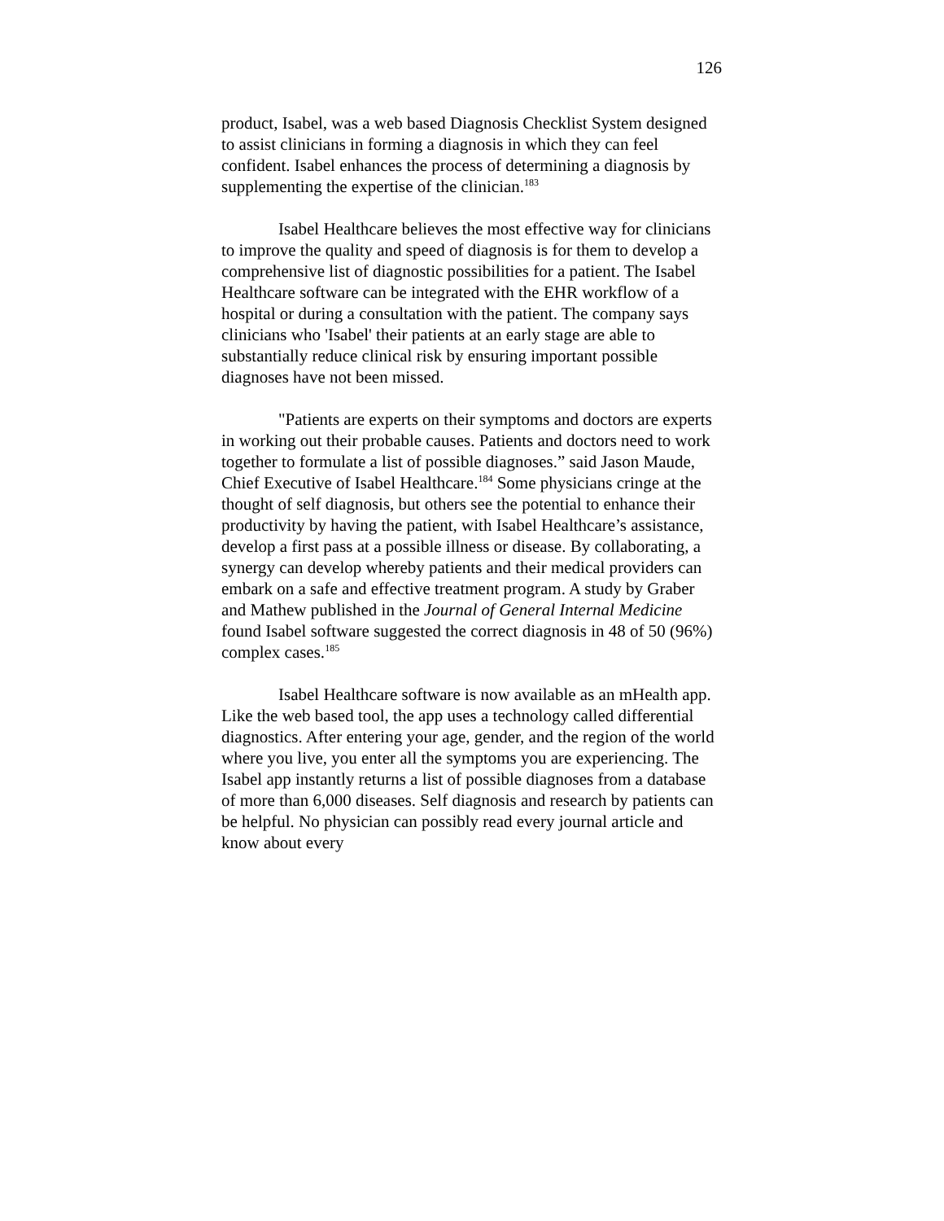126
product, Isabel, was a web based Diagnosis Checklist System designed to assist clinicians in forming a diagnosis in which they can feel confident. Isabel enhances the process of determining a diagnosis by supplementing the expertise of the clinician.<sup>183</sup>
Isabel Healthcare believes the most effective way for clinicians to improve the quality and speed of diagnosis is for them to develop a comprehensive list of diagnostic possibilities for a patient. The Isabel Healthcare software can be integrated with the EHR workflow of a hospital or during a consultation with the patient. The company says clinicians who 'Isabel' their patients at an early stage are able to substantially reduce clinical risk by ensuring important possible diagnoses have not been missed.
"Patients are experts on their symptoms and doctors are experts in working out their probable causes. Patients and doctors need to work together to formulate a list of possible diagnoses.” said Jason Maude, Chief Executive of Isabel Healthcare.<sup>184</sup> Some physicians cringe at the thought of self diagnosis, but others see the potential to enhance their productivity by having the patient, with Isabel Healthcare’s assistance, develop a first pass at a possible illness or disease. By collaborating, a synergy can develop whereby patients and their medical providers can embark on a safe and effective treatment program. A study by Graber and Mathew published in the Journal of General Internal Medicine found Isabel software suggested the correct diagnosis in 48 of 50 (96%) complex cases.<sup>185</sup>
Isabel Healthcare software is now available as an mHealth app. Like the web based tool, the app uses a technology called differential diagnostics. After entering your age, gender, and the region of the world where you live, you enter all the symptoms you are experiencing. The Isabel app instantly returns a list of possible diagnoses from a database of more than 6,000 diseases. Self diagnosis and research by patients can be helpful. No physician can possibly read every journal article and know about every